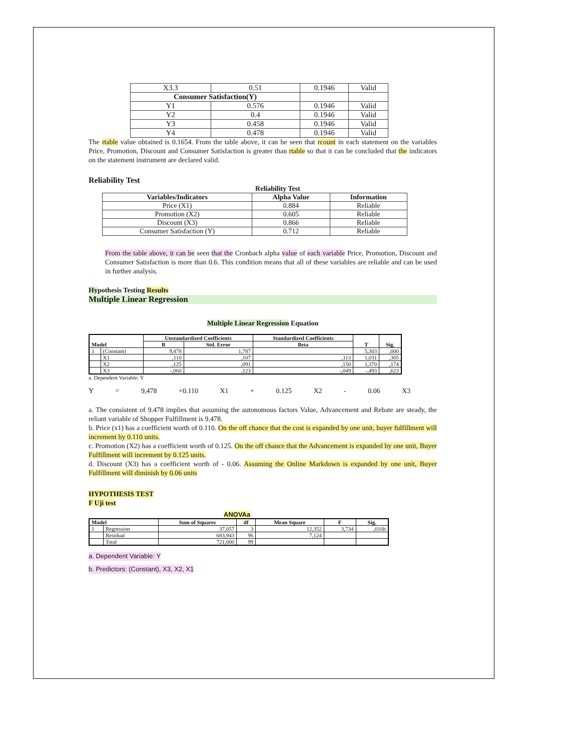| X3.3 | 0.51 | 0.1946 | Valid |
| Consumer Satisfaction(Y) | | | |
| Y1 | 0.576 | 0.1946 | Valid |
| Y2 | 0.4 | 0.1946 | Valid |
| Y3 | 0.458 | 0.1946 | Valid |
| Y4 | 0.478 | 0.1946 | Valid |
The rtable value obtained is 0.1654. From the table above, it can be seen that rcount in each statement on the variables Price, Promotion, Discount and Consumer Satisfaction is greater than rtable so that it can be concluded that the indicators on the statement instrument are declared valid.
Reliability Test
Reliability Test
| Variables/Indicators | Alpha Value | Information |
| --- | --- | --- |
| Price (X1) | 0.884 | Reliable |
| Promotion (X2) | 0.605 | Reliable |
| Discount (X3) | 0.866 | Reliable |
| Consumer Satisfaction (Y) | 0.712 | Reliable |
From the table above, it can be seen that the Cronbach alpha value of each variable Price, Promotion, Discount and Consumer Satisfaction is more than 0.6. This condition means that all of these variables are reliable and can be used in further analysis.
Hypothesis Testing Results
Multiple Linear Regression
Multiple Linear Regression Equation
| Model | | Unstandardized Coefficients | | Standardized Coefficients | T | Sig. |
| --- | --- | --- | --- | --- | --- | --- |
| | | B | Std. Error | Beta | | |
| 1 | (Constant) | 9,478 | 1,787 | | 5,303 | ,000 |
| | X1 | ,110 | ,107 | ,113 | 1,031 | ,305 |
| | X2 | ,125 | ,091 | ,150 | 1,370 | ,174 |
| | X3 | -,060 | ,123 | -,049 | -,493 | ,623 |
a. Dependent Variable: Y
Y = 9,478 +0.110 X1 + 0.125 X2 - 0.06 X3
a. The consistent of 9.478 implies that assuming the autonomous factors Value, Advancement and Rebate are steady, the reliant variable of Shopper Fulfillment is 9.478.
b. Price (x1) has a coefficient worth of 0.110. On the off chance that the cost is expanded by one unit, buyer fulfillment will increment by 0.110 units.
c. Promotion (X2) has a coefficient worth of 0.125. On the off chance that the Advancement is expanded by one unit, Buyer Fulfillment will increment by 0.125 units.
d. Discount (X3) has a coefficient worth of - 0.06. Assuming the Online Markdown is expanded by one unit, Buyer Fulfillment will diminish by 0.06 units
HYPOTHESIS TEST
F Uji test
ANOVAa
| Model | | Sum of Squares | df | Mean Square | F | Sig. |
| --- | --- | --- | --- | --- | --- | --- |
| 1 | Regression | 37,057 | 3 | 12,352 | 3,734 | ,016b |
| | Residual | 683,943 | 96 | 7,124 | | |
| | Total | 721,000 | 99 | | | |
a. Dependent Variable: Y
b. Predictors: (Constant), X3, X2, X1